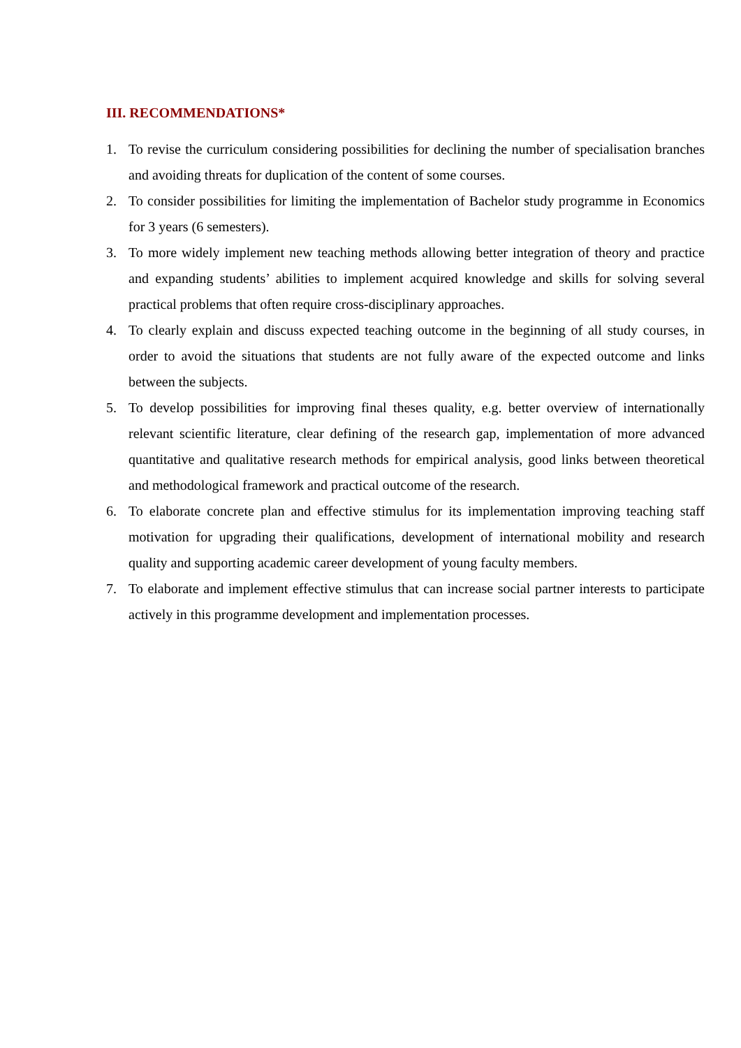III. RECOMMENDATIONS*
1. To revise the curriculum considering possibilities for declining the number of specialisation branches and avoiding threats for duplication of the content of some courses.
2. To consider possibilities for limiting the implementation of Bachelor study programme in Economics for 3 years (6 semesters).
3. To more widely implement new teaching methods allowing better integration of theory and practice and expanding students’ abilities to implement acquired knowledge and skills for solving several practical problems that often require cross-disciplinary approaches.
4. To clearly explain and discuss expected teaching outcome in the beginning of all study courses, in order to avoid the situations that students are not fully aware of the expected outcome and links between the subjects.
5. To develop possibilities for improving final theses quality, e.g. better overview of internationally relevant scientific literature, clear defining of the research gap, implementation of more advanced quantitative and qualitative research methods for empirical analysis, good links between theoretical and methodological framework and practical outcome of the research.
6. To elaborate concrete plan and effective stimulus for its implementation improving teaching staff motivation for upgrading their qualifications, development of international mobility and research quality and supporting academic career development of young faculty members.
7. To elaborate and implement effective stimulus that can increase social partner interests to participate actively in this programme development and implementation processes.